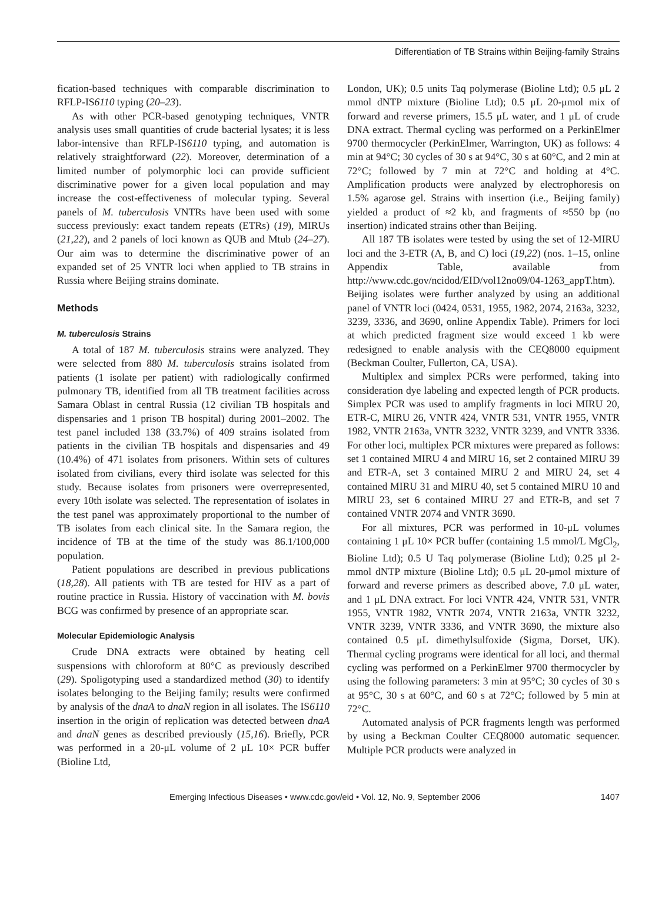Differentiation of TB Strains within Beijing-family Strains
fication-based techniques with comparable discrimination to RFLP-IS6110 typing (20–23).
As with other PCR-based genotyping techniques, VNTR analysis uses small quantities of crude bacterial lysates; it is less labor-intensive than RFLP-IS6110 typing, and automation is relatively straightforward (22). Moreover, determination of a limited number of polymorphic loci can provide sufficient discriminative power for a given local population and may increase the cost-effectiveness of molecular typing. Several panels of M. tuberculosis VNTRs have been used with some success previously: exact tandem repeats (ETRs) (19), MIRUs (21,22), and 2 panels of loci known as QUB and Mtub (24–27). Our aim was to determine the discriminative power of an expanded set of 25 VNTR loci when applied to TB strains in Russia where Beijing strains dominate.
Methods
M. tuberculosis Strains
A total of 187 M. tuberculosis strains were analyzed. They were selected from 880 M. tuberculosis strains isolated from patients (1 isolate per patient) with radiologically confirmed pulmonary TB, identified from all TB treatment facilities across Samara Oblast in central Russia (12 civilian TB hospitals and dispensaries and 1 prison TB hospital) during 2001–2002. The test panel included 138 (33.7%) of 409 strains isolated from patients in the civilian TB hospitals and dispensaries and 49 (10.4%) of 471 isolates from prisoners. Within sets of cultures isolated from civilians, every third isolate was selected for this study. Because isolates from prisoners were overrepresented, every 10th isolate was selected. The representation of isolates in the test panel was approximately proportional to the number of TB isolates from each clinical site. In the Samara region, the incidence of TB at the time of the study was 86.1/100,000 population.
Patient populations are described in previous publications (18,28). All patients with TB are tested for HIV as a part of routine practice in Russia. History of vaccination with M. bovis BCG was confirmed by presence of an appropriate scar.
Molecular Epidemiologic Analysis
Crude DNA extracts were obtained by heating cell suspensions with chloroform at 80°C as previously described (29). Spoligotyping used a standardized method (30) to identify isolates belonging to the Beijing family; results were confirmed by analysis of the dnaA to dnaN region in all isolates. The IS6110 insertion in the origin of replication was detected between dnaA and dnaN genes as described previously (15,16). Briefly, PCR was performed in a 20-μL volume of 2 μL 10× PCR buffer (Bioline Ltd,
London, UK); 0.5 units Taq polymerase (Bioline Ltd); 0.5 μL 2 mmol dNTP mixture (Bioline Ltd); 0.5 μL 20-μmol mix of forward and reverse primers, 15.5 μL water, and 1 μL of crude DNA extract. Thermal cycling was performed on a PerkinElmer 9700 thermocycler (PerkinElmer, Warrington, UK) as follows: 4 min at 94°C; 30 cycles of 30 s at 94°C, 30 s at 60°C, and 2 min at 72°C; followed by 7 min at 72°C and holding at 4°C. Amplification products were analyzed by electrophoresis on 1.5% agarose gel. Strains with insertion (i.e., Beijing family) yielded a product of ≈2 kb, and fragments of ≈550 bp (no insertion) indicated strains other than Beijing.
All 187 TB isolates were tested by using the set of 12-MIRU loci and the 3-ETR (A, B, and C) loci (19,22) (nos. 1–15, online Appendix Table, available from http://www.cdc.gov/ncidod/EID/vol12no09/04-1263_appT.htm). Beijing isolates were further analyzed by using an additional panel of VNTR loci (0424, 0531, 1955, 1982, 2074, 2163a, 3232, 3239, 3336, and 3690, online Appendix Table). Primers for loci at which predicted fragment size would exceed 1 kb were redesigned to enable analysis with the CEQ8000 equipment (Beckman Coulter, Fullerton, CA, USA).
Multiplex and simplex PCRs were performed, taking into consideration dye labeling and expected length of PCR products. Simplex PCR was used to amplify fragments in loci MIRU 20, ETR-C, MIRU 26, VNTR 424, VNTR 531, VNTR 1955, VNTR 1982, VNTR 2163a, VNTR 3232, VNTR 3239, and VNTR 3336. For other loci, multiplex PCR mixtures were prepared as follows: set 1 contained MIRU 4 and MIRU 16, set 2 contained MIRU 39 and ETR-A, set 3 contained MIRU 2 and MIRU 24, set 4 contained MIRU 31 and MIRU 40, set 5 contained MIRU 10 and MIRU 23, set 6 contained MIRU 27 and ETR-B, and set 7 contained VNTR 2074 and VNTR 3690.
For all mixtures, PCR was performed in 10-μL volumes containing 1 μL 10× PCR buffer (containing 1.5 mmol/L MgCl<sub>2</sub>, Bioline Ltd); 0.5 U Taq polymerase (Bioline Ltd); 0.25 μl 2-mmol dNTP mixture (Bioline Ltd); 0.5 μL 20-μmol mixture of forward and reverse primers as described above, 7.0 μL water, and 1 μL DNA extract. For loci VNTR 424, VNTR 531, VNTR 1955, VNTR 1982, VNTR 2074, VNTR 2163a, VNTR 3232, VNTR 3239, VNTR 3336, and VNTR 3690, the mixture also contained 0.5 μL dimethylsulfoxide (Sigma, Dorset, UK). Thermal cycling programs were identical for all loci, and thermal cycling was performed on a PerkinElmer 9700 thermocycler by using the following parameters: 3 min at 95°C; 30 cycles of 30 s at 95°C, 30 s at 60°C, and 60 s at 72°C; followed by 5 min at 72°C.
Automated analysis of PCR fragments length was performed by using a Beckman Coulter CEQ8000 automatic sequencer. Multiple PCR products were analyzed in
Emerging Infectious Diseases • www.cdc.gov/eid • Vol. 12, No. 9, September 2006 1407